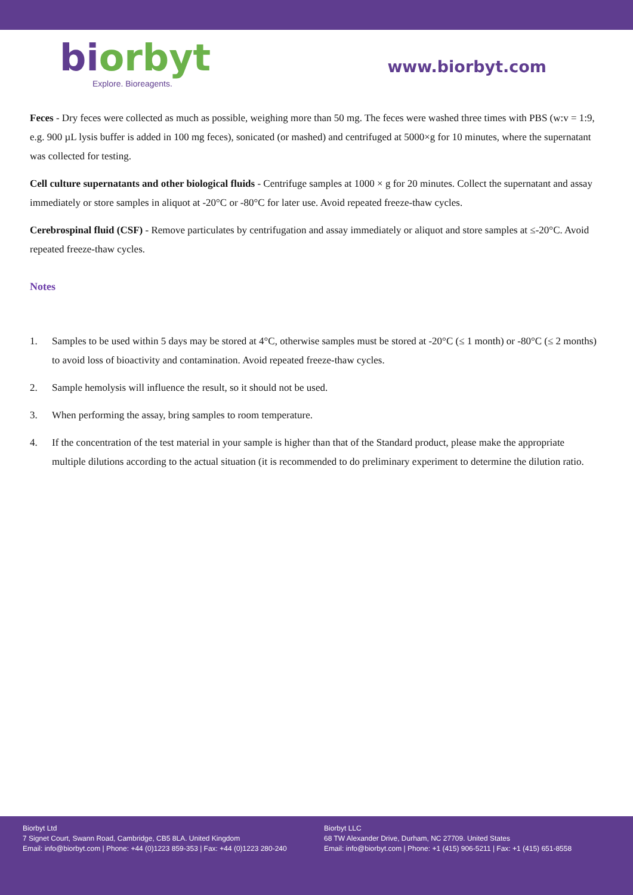bi orbyt
Explore. Bioreagents.
www.biorbyt.com
Feces - Dry feces were collected as much as possible, weighing more than 50 mg. The feces were washed three times with PBS (w:v = 1:9, e.g. 900 µL lysis buffer is added in 100 mg feces), sonicated (or mashed) and centrifuged at 5000×g for 10 minutes, where the supernatant was collected for testing.
Cell culture supernatants and other biological fluids - Centrifuge samples at 1000 × g for 20 minutes. Collect the supernatant and assay immediately or store samples in aliquot at -20°C or -80°C for later use. Avoid repeated freeze-thaw cycles.
Cerebrospinal fluid (CSF) - Remove particulates by centrifugation and assay immediately or aliquot and store samples at ≤-20°C. Avoid repeated freeze-thaw cycles.
Notes
1. Samples to be used within 5 days may be stored at 4°C, otherwise samples must be stored at -20°C (≤ 1 month) or -80°C (≤ 2 months) to avoid loss of bioactivity and contamination. Avoid repeated freeze-thaw cycles.
2. Sample hemolysis will influence the result, so it should not be used.
3. When performing the assay, bring samples to room temperature.
4. If the concentration of the test material in your sample is higher than that of the Standard product, please make the appropriate multiple dilutions according to the actual situation (it is recommended to do preliminary experiment to determine the dilution ratio.
Biorbyt Ltd
7 Signet Court, Swann Road, Cambridge, CB5 8LA. United Kingdom
Email: info@biorbyt.com | Phone: +44 (0)1223 859-353 | Fax: +44 (0)1223 280-240
Biorbyt LLC
68 TW Alexander Drive, Durham, NC 27709. United States
Email: info@biorbyt.com | Phone: +1 (415) 906-5211 | Fax: +1 (415) 651-8558